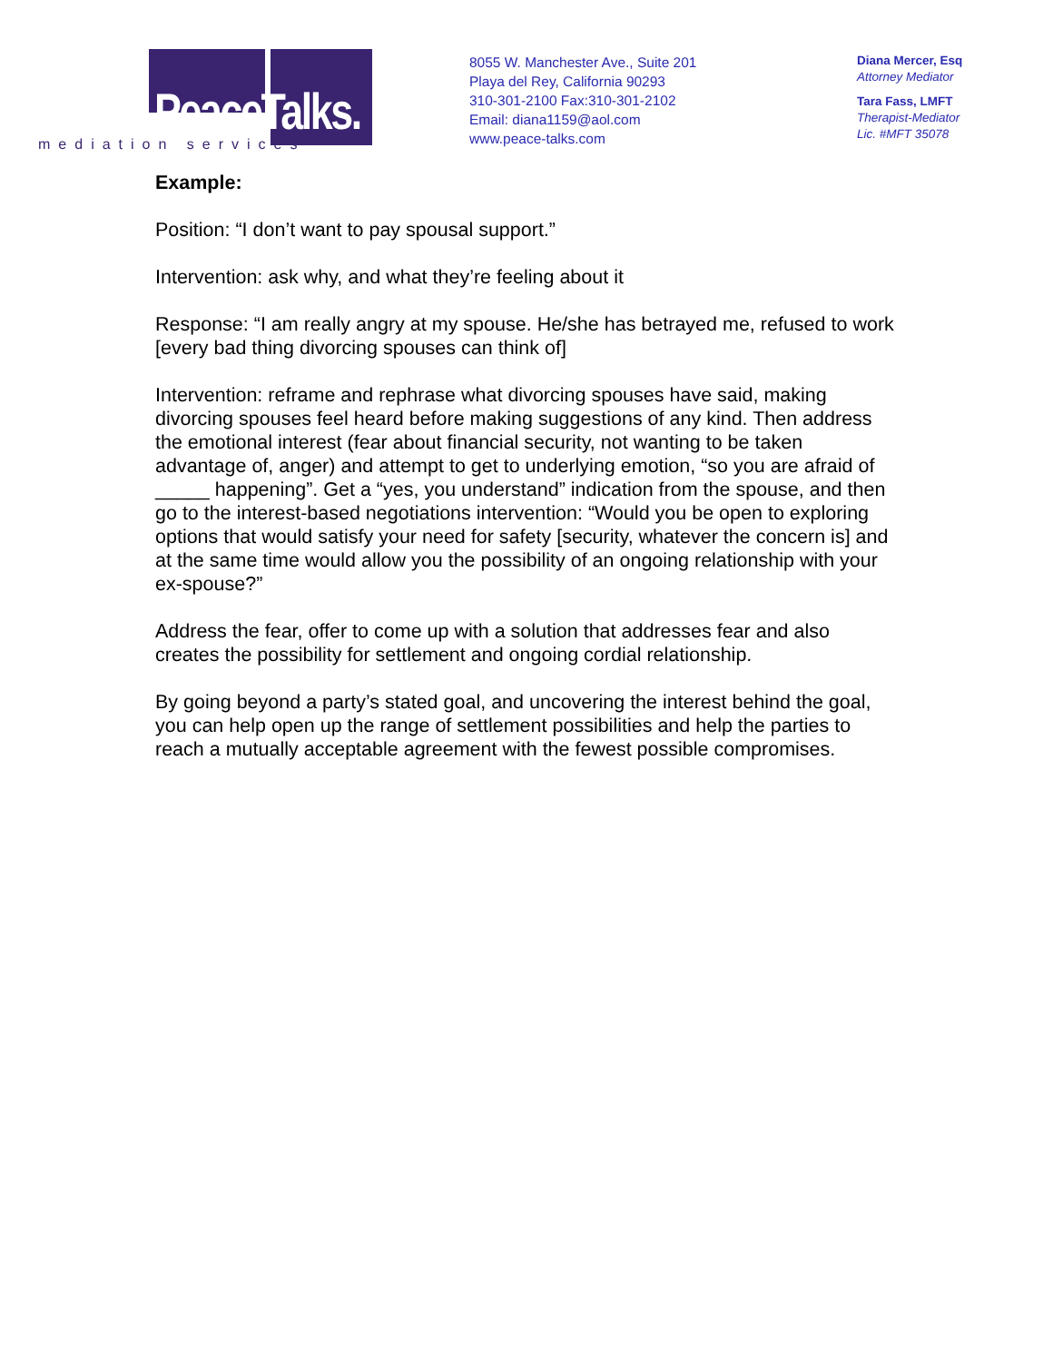PeaceTalks.
mediation services
8055 W. Manchester Ave., Suite 201
Playa del Rey, California 90293
310-301-2100 Fax:310-301-2102
Email: diana1159@aol.com
www.peace-talks.com
Diana Mercer, Esq
Attorney Mediator
Tara Fass, LMFT
Therapist-Mediator
Lic. #MFT 35078
Example:
Position: “I don’t want to pay spousal support.”
Intervention: ask why, and what they’re feeling about it
Response: “I am really angry at my spouse. He/she has betrayed me, refused to work [every bad thing divorcing spouses can think of]
Intervention: reframe and rephrase what divorcing spouses have said, making divorcing spouses feel heard before making suggestions of any kind. Then address the emotional interest (fear about financial security, not wanting to be taken advantage of, anger) and attempt to get to underlying emotion, “so you are afraid of _____ happening”. Get a “yes, you understand” indication from the spouse, and then go to the interest-based negotiations intervention: “Would you be open to exploring options that would satisfy your need for safety [security, whatever the concern is] and at the same time would allow you the possibility of an ongoing relationship with your ex-spouse?”
Address the fear, offer to come up with a solution that addresses fear and also creates the possibility for settlement and ongoing cordial relationship.
By going beyond a party’s stated goal, and uncovering the interest behind the goal, you can help open up the range of settlement possibilities and help the parties to reach a mutually acceptable agreement with the fewest possible compromises.